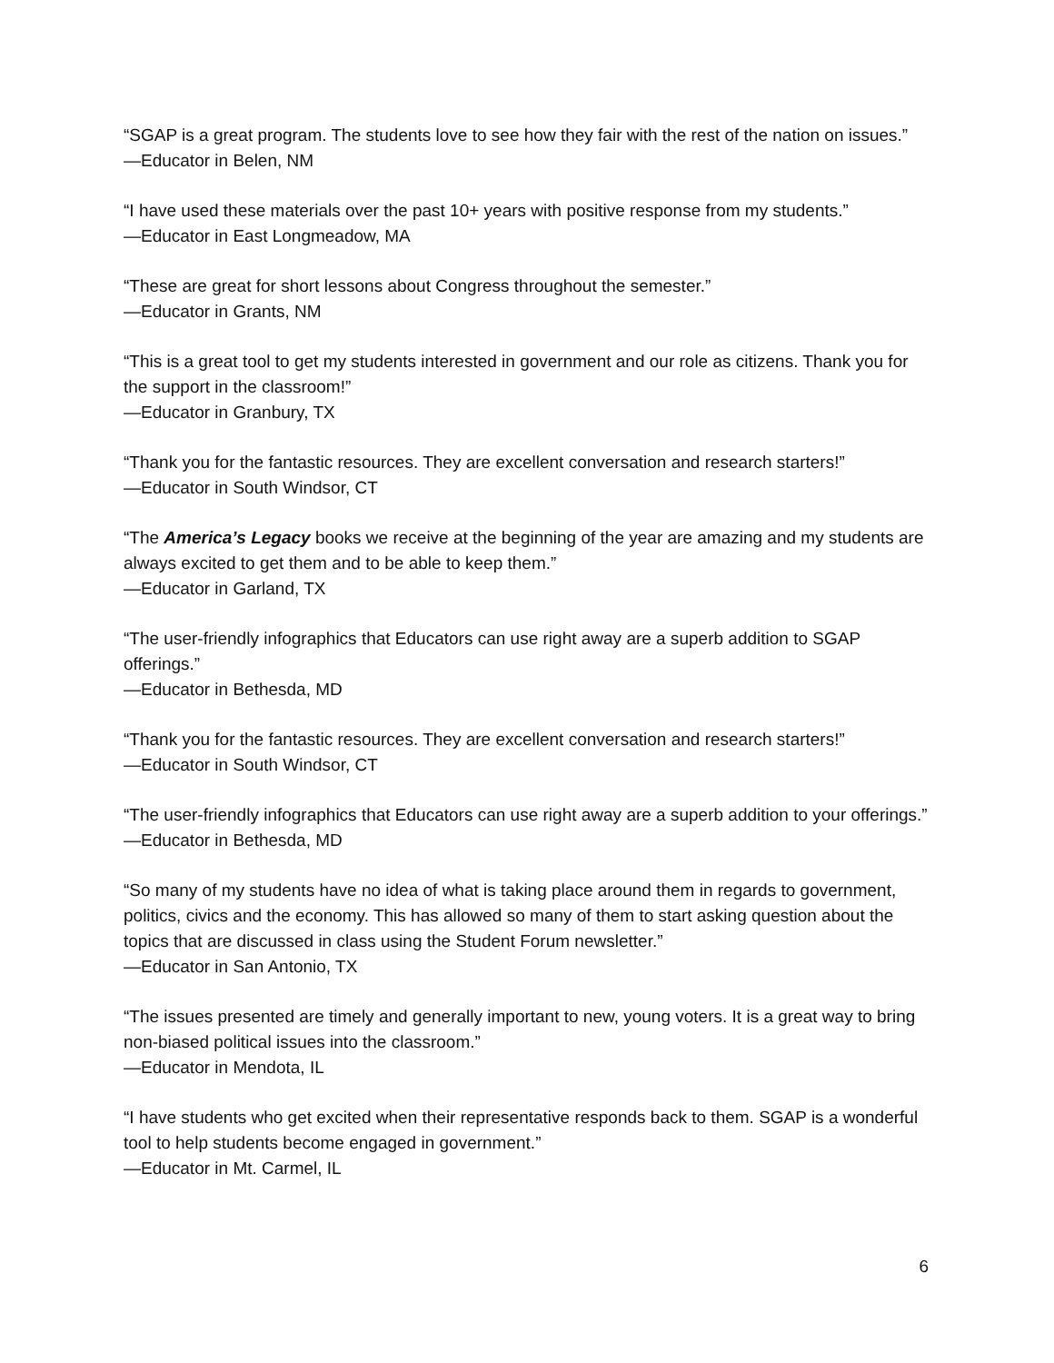“SGAP is a great program. The students love to see how they fair with the rest of the nation on issues.”
—Educator in Belen, NM
“I have used these materials over the past 10+ years with positive response from my students.”
—Educator in East Longmeadow, MA
“These are great for short lessons about Congress throughout the semester.”
—Educator in Grants, NM
“This is a great tool to get my students interested in government and our role as citizens. Thank you for the support in the classroom!”
—Educator in Granbury, TX
“Thank you for the fantastic resources. They are excellent conversation and research starters!”
—Educator in South Windsor, CT
“The America’s Legacy books we receive at the beginning of the year are amazing and my students are always excited to get them and to be able to keep them.”
—Educator in Garland, TX
“The user-friendly infographics that Educators can use right away are a superb addition to SGAP offerings.”
—Educator in Bethesda, MD
“Thank you for the fantastic resources. They are excellent conversation and research starters!”
—Educator in South Windsor, CT
“The user-friendly infographics that Educators can use right away are a superb addition to your offerings.”
—Educator in Bethesda, MD
“So many of my students have no idea of what is taking place around them in regards to government, politics, civics and the economy. This has allowed so many of them to start asking question about the topics that are discussed in class using the Student Forum newsletter.”
—Educator in San Antonio, TX
“The issues presented are timely and generally important to new, young voters. It is a great way to bring non-biased political issues into the classroom.”
—Educator in Mendota, IL
“I have students who get excited when their representative responds back to them. SGAP is a wonderful tool to help students become engaged in government.”
—Educator in Mt. Carmel, IL
6